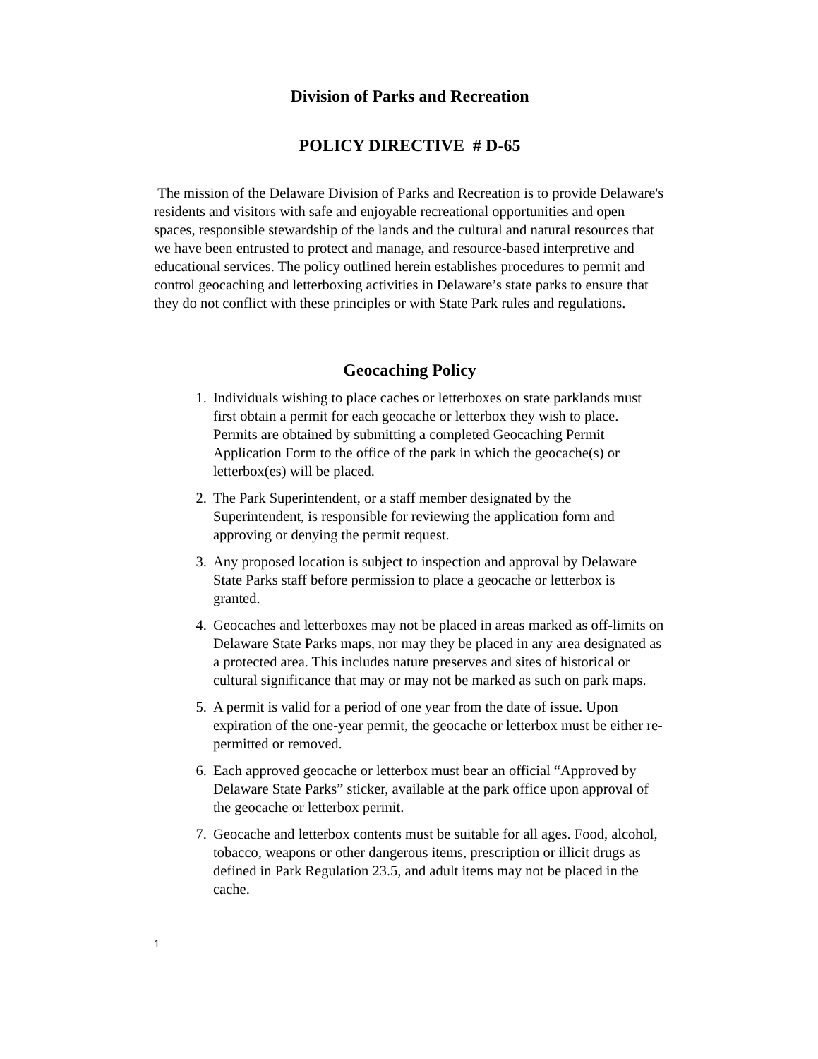Division of Parks and Recreation
POLICY DIRECTIVE # D-65
The mission of the Delaware Division of Parks and Recreation is to provide Delaware's residents and visitors with safe and enjoyable recreational opportunities and open spaces, responsible stewardship of the lands and the cultural and natural resources that we have been entrusted to protect and manage, and resource-based interpretive and educational services. The policy outlined herein establishes procedures to permit and control geocaching and letterboxing activities in Delaware’s state parks to ensure that they do not conflict with these principles or with State Park rules and regulations.
Geocaching Policy
1. Individuals wishing to place caches or letterboxes on state parklands must first obtain a permit for each geocache or letterbox they wish to place. Permits are obtained by submitting a completed Geocaching Permit Application Form to the office of the park in which the geocache(s) or letterbox(es) will be placed.
2. The Park Superintendent, or a staff member designated by the Superintendent, is responsible for reviewing the application form and approving or denying the permit request.
3. Any proposed location is subject to inspection and approval by Delaware State Parks staff before permission to place a geocache or letterbox is granted.
4. Geocaches and letterboxes may not be placed in areas marked as off-limits on Delaware State Parks maps, nor may they be placed in any area designated as a protected area. This includes nature preserves and sites of historical or cultural significance that may or may not be marked as such on park maps.
5. A permit is valid for a period of one year from the date of issue. Upon expiration of the one-year permit, the geocache or letterbox must be either re-permitted or removed.
6. Each approved geocache or letterbox must bear an official “Approved by Delaware State Parks” sticker, available at the park office upon approval of the geocache or letterbox permit.
7. Geocache and letterbox contents must be suitable for all ages. Food, alcohol, tobacco, weapons or other dangerous items, prescription or illicit drugs as defined in Park Regulation 23.5, and adult items may not be placed in the cache.
1